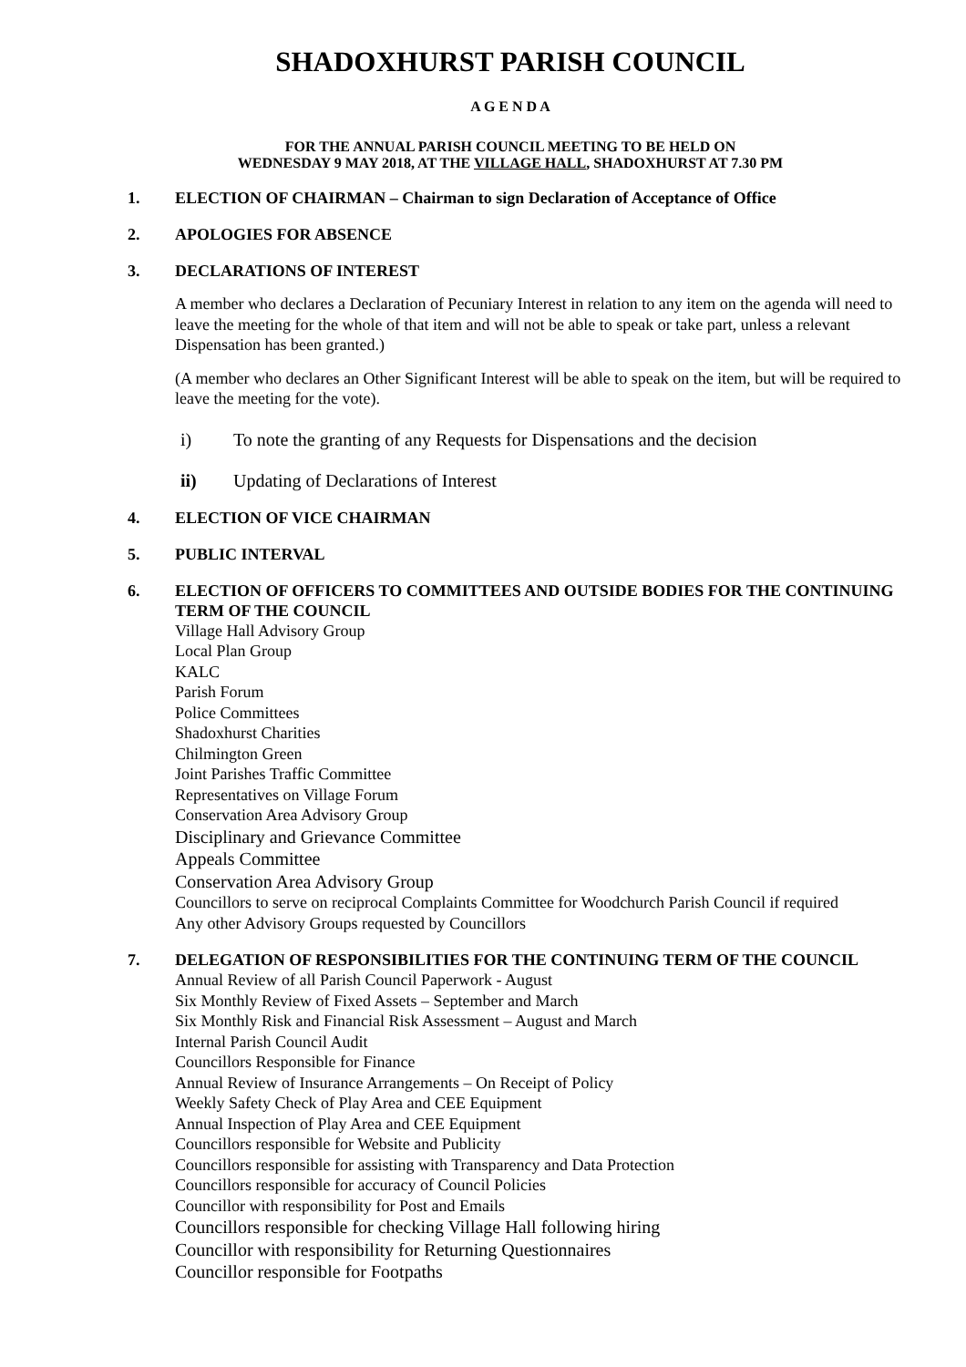SHADOXHURST PARISH COUNCIL
A G E N D A
FOR THE ANNUAL PARISH COUNCIL MEETING TO BE HELD ON
WEDNESDAY 9 MAY 2018, AT THE VILLAGE HALL, SHADOXHURST AT 7.30 PM
1. ELECTION OF CHAIRMAN – Chairman to sign Declaration of Acceptance of Office
2. APOLOGIES FOR ABSENCE
3. DECLARATIONS OF INTEREST
A member who declares a Declaration of Pecuniary Interest in relation to any item on the agenda will need to leave the meeting for the whole of that item and will not be able to speak or take part, unless a relevant Dispensation has been granted.)
(A member who declares an Other Significant Interest will be able to speak on the item, but will be required to leave the meeting for the vote).
i) To note the granting of any Requests for Dispensations and the decision
ii) Updating of Declarations of Interest
4. ELECTION OF VICE CHAIRMAN
5. PUBLIC INTERVAL
6. ELECTION OF OFFICERS TO COMMITTEES AND OUTSIDE BODIES FOR THE CONTINUING TERM OF THE COUNCIL
Village Hall Advisory Group
Local Plan Group
KALC
Parish Forum
Police Committees
Shadoxhurst Charities
Chilmington Green
Joint Parishes Traffic Committee
Representatives on Village Forum
Conservation Area Advisory Group
Disciplinary and Grievance Committee
Appeals Committee
Conservation Area Advisory Group
Councillors to serve on reciprocal Complaints Committee for Woodchurch Parish Council if required
Any other Advisory Groups requested by Councillors
7. DELEGATION OF RESPONSIBILITIES FOR THE CONTINUING TERM OF THE COUNCIL
Annual Review of all Parish Council Paperwork - August
Six Monthly Review of Fixed Assets – September and March
Six Monthly Risk and Financial Risk Assessment – August and March
Internal Parish Council Audit
Councillors Responsible for Finance
Annual Review of Insurance Arrangements – On Receipt of Policy
Weekly Safety Check of Play Area and CEE Equipment
Annual Inspection of Play Area and CEE Equipment
Councillors responsible for Website and Publicity
Councillors responsible for assisting with Transparency and Data Protection
Councillors responsible for accuracy of Council Policies
Councillor with responsibility for Post and Emails
Councillors responsible for checking Village Hall following hiring
Councillor with responsibility for Returning Questionnaires
Councillor responsible for Footpaths